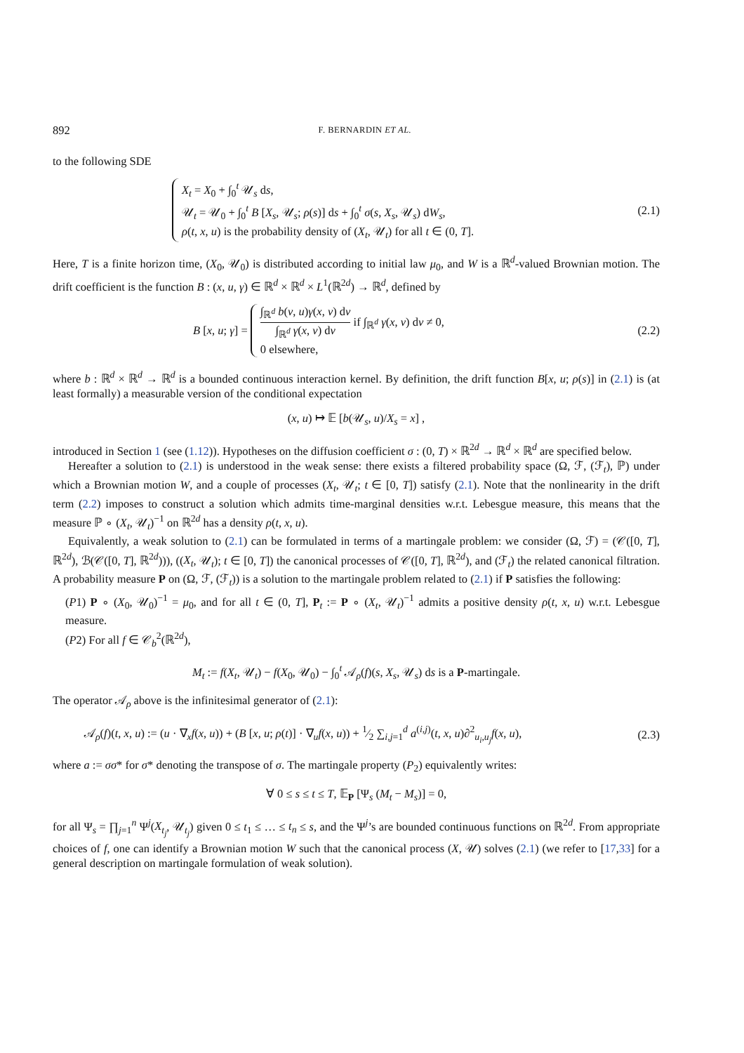892 F. BERNARDIN ET AL.
to the following SDE
X<sub>t</sub> = X<sub>0</sub> + ∫<sub>0</sub><sup>t</sup> 𝒰<sub>s</sub> ds,
𝒰<sub>t</sub> = 𝒰<sub>0</sub> + ∫<sub>0</sub><sup>t</sup> B [X<sub>s</sub>, 𝒰<sub>s</sub>; ρ(s)] ds + ∫<sub>0</sub><sup>t</sup> σ(s, X<sub>s</sub>, 𝒰<sub>s</sub>) dW<sub>s</sub>,
ρ(t, x, u) is the probability density of (X<sub>t</sub>, 𝒰<sub>t</sub>) for all t ∈ (0, T].
(2.1)
Here, T is a finite horizon time, (X<sub>0</sub>, 𝒰<sub>0</sub>) is distributed according to initial law μ<sub>0</sub>, and W is a ℝ<sup>d</sup>-valued Brownian motion. The drift coefficient is the function B : (x, u, γ) ∈ ℝ<sup>d</sup> × ℝ<sup>d</sup> × L<sup>1</sup>(ℝ<sup>2d</sup>) → ℝ<sup>d</sup>, defined by
B [x, u; γ] =
∫<sub>ℝ<sup>d</sup></sub> b(v, u)γ(x, v) dv ∫<sub>ℝ<sup>d</sup></sub> γ(x, v) dv if ∫<sub>ℝ<sup>d</sup></sub> γ(x, v) dv ≠ 0,
0 elsewhere,
(2.2)
where b : ℝ<sup>d</sup> × ℝ<sup>d</sup> → ℝ<sup>d</sup> is a bounded continuous interaction kernel. By definition, the drift function B[x, u; ρ(s)] in (2.1) is (at least formally) a measurable version of the conditional expectation
(x, u) ↦ 𝔼 [b(𝒰<sub>s</sub>, u)/X<sub>s</sub> = x] ,
introduced in Section 1 (see (1.12)). Hypotheses on the diffusion coefficient σ : (0, T) × ℝ<sup>2d</sup> → ℝ<sup>d</sup> × ℝ<sup>d</sup> are specified below.
Hereafter a solution to (2.1) is understood in the weak sense: there exists a filtered probability space (Ω, ℱ, (ℱ<sub>t</sub>), ℙ) under which a Brownian motion W, and a couple of processes (X<sub>t</sub>, 𝒰<sub>t</sub>; t ∈ [0, T]) satisfy (2.1). Note that the nonlinearity in the drift term (2.2) imposes to construct a solution which admits time-marginal densities w.r.t. Lebesgue measure, this means that the measure ℙ ∘ (X<sub>t</sub>, 𝒰<sub>t</sub>)<sup>−1</sup> on ℝ<sup>2d</sup> has a density ρ(t, x, u).
Equivalently, a weak solution to (2.1) can be formulated in terms of a martingale problem: we consider (Ω, ℱ) = (𝒞([0, T], ℝ<sup>2d</sup>), ℬ(𝒞([0, T], ℝ<sup>2d</sup>))), ((X<sub>t</sub>, 𝒰<sub>t</sub>); t ∈ [0, T]) the canonical processes of 𝒞([0, T], ℝ<sup>2d</sup>), and (ℱ<sub>t</sub>) the related canonical filtration. A probability measure P on (Ω, ℱ, (ℱ<sub>t</sub>)) is a solution to the martingale problem related to (2.1) if P satisfies the following:
(P1) P ∘ (X<sub>0</sub>, 𝒰<sub>0</sub>)<sup>−1</sup> = μ<sub>0</sub>, and for all t ∈ (0, T], P<sub>t</sub> := P ∘ (X<sub>t</sub>, 𝒰<sub>t</sub>)<sup>−1</sup> admits a positive density ρ(t, x, u) w.r.t. Lebesgue measure.
(P2) For all f ∈ 𝒞<sub>b</sub><sup>2</sup>(ℝ<sup>2d</sup>),
M<sub>t</sub> := f(X<sub>t</sub>, 𝒰<sub>t</sub>) − f(X<sub>0</sub>, 𝒰<sub>0</sub>) − ∫<sub>0</sub><sup>t</sup> 𝒜<sub>ρ</sub>(f)(s, X<sub>s</sub>, 𝒰<sub>s</sub>) ds is a P-martingale.
The operator 𝒜<sub>ρ</sub> above is the infinitesimal generator of (2.1):
𝒜<sub>ρ</sub>(f)(t, x, u) := (u · ∇<sub>x</sub>f(x, u)) + (B [x, u; ρ(t)] · ∇<sub>u</sub>f(x, u)) + 1⁄2 ∑<sub>i,j=1</sub><sup>d</sup> a<sup>(i,j)</sup>(t, x, u)∂<sup>2</sup><sub>u<sub>i</sub>,u<sub>j</sub></sub>f(x, u),
(2.3)
where a := σσ* for σ* denoting the transpose of σ. The martingale property (P<sub>2</sub>) equivalently writes:
∀ 0 ≤ s ≤ t ≤ T, 𝔼<sub>P</sub> [Ψ<sub>s</sub> (M<sub>t</sub> − M<sub>s</sub>)] = 0,
for all Ψ<sub>s</sub> = ∏<sub>j=1</sub><sup>n</sup> Ψ<sup>j</sup>(X<sub>t<sub>j</sub></sub>, 𝒰<sub>t<sub>j</sub></sub>) given 0 ≤ t<sub>1</sub> ≤ … ≤ t<sub>n</sub> ≤ s, and the Ψ<sup>j</sup>’s are bounded continuous functions on ℝ<sup>2d</sup>. From appropriate choices of f, one can identify a Brownian motion W such that the canonical process (X, 𝒰) solves (2.1) (we refer to [17,33] for a general description on martingale formulation of weak solution).